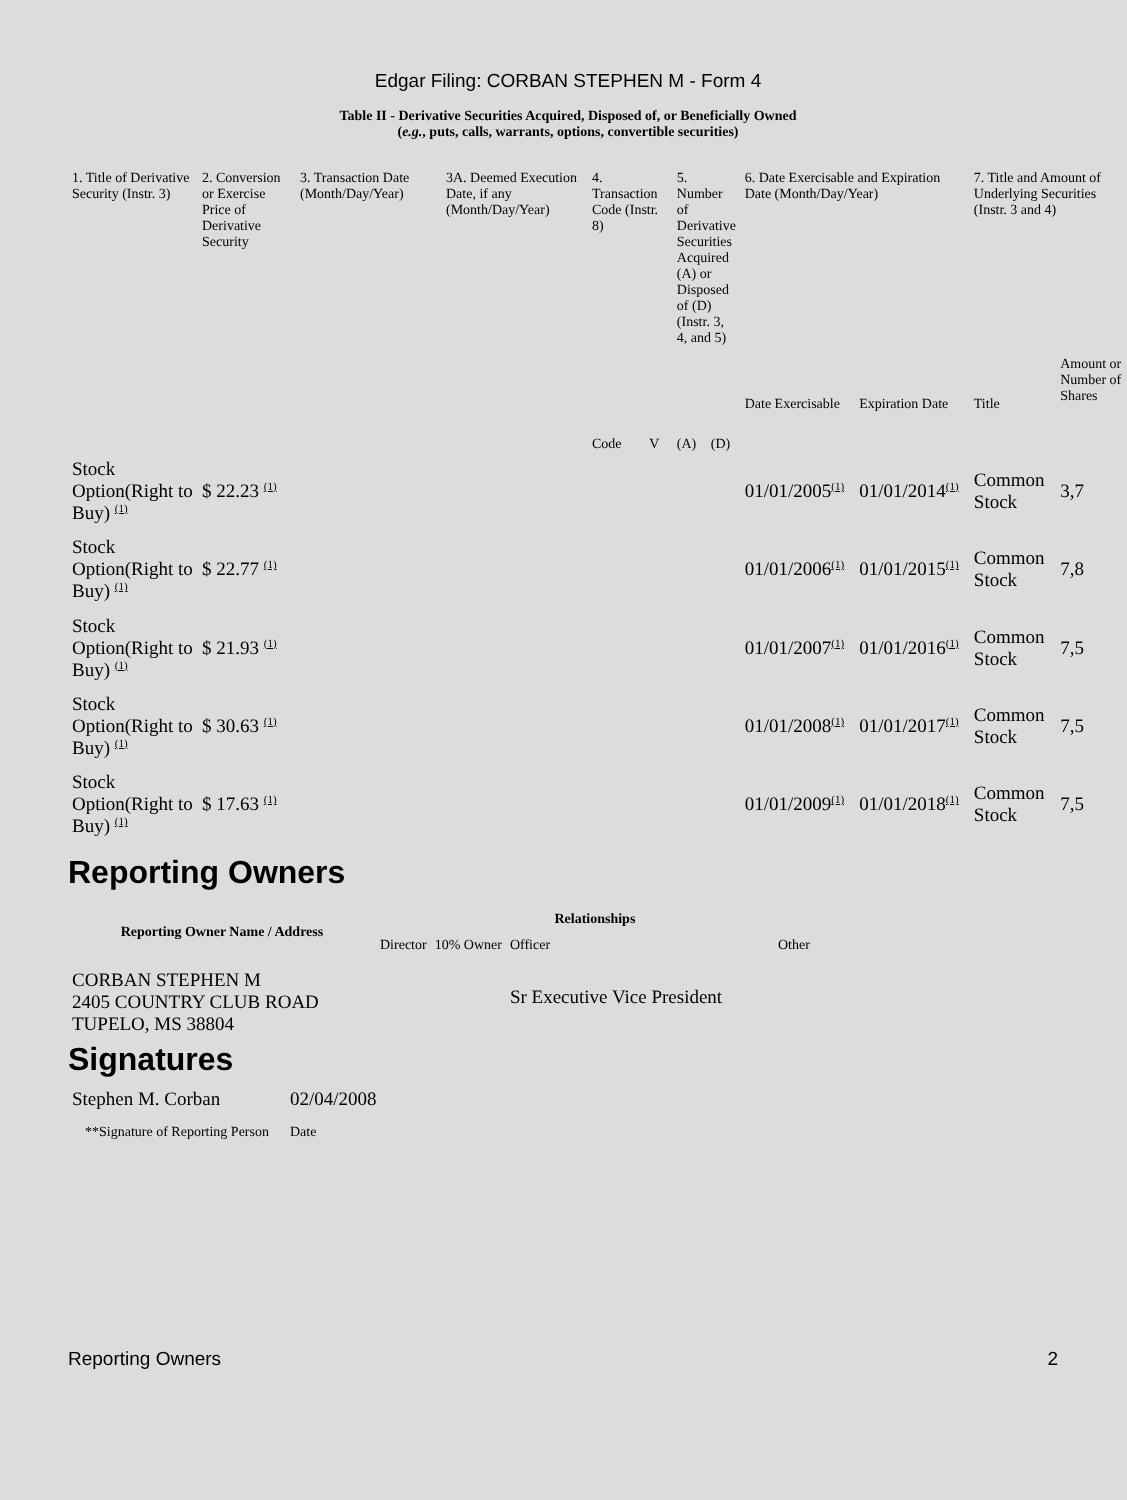Edgar Filing: CORBAN STEPHEN M - Form 4
Table II - Derivative Securities Acquired, Disposed of, or Beneficially Owned
(e.g., puts, calls, warrants, options, convertible securities)
| 1. Title of Derivative Security (Instr. 3) | 2. Conversion or Exercise Price of Derivative Security | 3. Transaction Date (Month/Day/Year) | 3A. Deemed Execution Date, if any (Month/Day/Year) | 4. Transaction Code (Instr. 8) | | 5. Number of Derivative Securities Acquired (A) or Disposed of (D) (Instr. 3, 4, and 5) | | 6. Date Exercisable and Expiration Date (Month/Day/Year) | | 7. Title and Amount of Underlying Securities (Instr. 3 and 4) | |
| --- | --- | --- | --- | --- | --- | --- | --- | --- | --- | --- | --- |
| | | | | Code | V | (A) | (D) | Date Exercisable | Expiration Date | Title | Amount or Number of Shares |
| Stock Option(Right to Buy) <sup>(1)</sup> | $ 22.23 <sup>(1)</sup> | | | | | | | 01/01/2005<sup>(1)</sup> | 01/01/2014<sup>(1)</sup> | Common Stock | 3,7 |
| Stock Option(Right to Buy) <sup>(1)</sup> | $ 22.77 <sup>(1)</sup> | | | | | | | 01/01/2006<sup>(1)</sup> | 01/01/2015<sup>(1)</sup> | Common Stock | 7,8 |
| Stock Option(Right to Buy) <sup>(1)</sup> | $ 21.93 <sup>(1)</sup> | | | | | | | 01/01/2007<sup>(1)</sup> | 01/01/2016<sup>(1)</sup> | Common Stock | 7,5 |
| Stock Option(Right to Buy) <sup>(1)</sup> | $ 30.63 <sup>(1)</sup> | | | | | | | 01/01/2008<sup>(1)</sup> | 01/01/2017<sup>(1)</sup> | Common Stock | 7,5 |
| Stock Option(Right to Buy) <sup>(1)</sup> | $ 17.63 <sup>(1)</sup> | | | | | | | 01/01/2009<sup>(1)</sup> | 01/01/2018<sup>(1)</sup> | Common Stock | 7,5 |
Reporting Owners
| Reporting Owner Name / Address | Relationships | | | |
| --- | --- | --- | --- | --- |
| | Director | 10% Owner | Officer | Other |
| CORBAN STEPHEN M 2405 COUNTRY CLUB ROAD TUPELO, MS 38804 | | | Sr Executive Vice President | |
Signatures
| Stephen M. Corban | 02/04/2008 |
| **Signature of Reporting Person | Date |
Reporting Owners 2